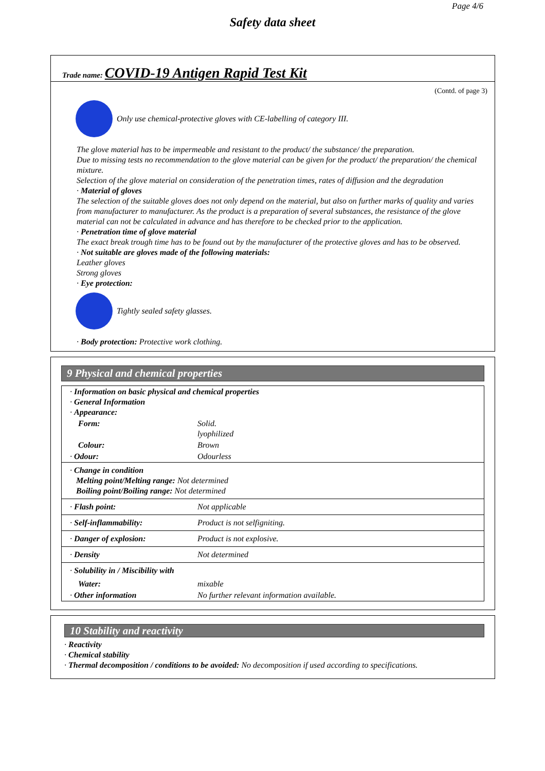Page 4/6
Safety data sheet
Trade name: COVID-19 Antigen Rapid Test Kit
(Contd. of page 3)
Only use chemical-protective gloves with CE-labelling of category III.
The glove material has to be impermeable and resistant to the product/ the substance/ the preparation.
Due to missing tests no recommendation to the glove material can be given for the product/ the preparation/ the chemical mixture.
Selection of the glove material on consideration of the penetration times, rates of diffusion and the degradation
· Material of gloves
The selection of the suitable gloves does not only depend on the material, but also on further marks of quality and varies from manufacturer to manufacturer. As the product is a preparation of several substances, the resistance of the glove material can not be calculated in advance and has therefore to be checked prior to the application.
· Penetration time of glove material
The exact break trough time has to be found out by the manufacturer of the protective gloves and has to be observed.
· Not suitable are gloves made of the following materials:
Leather gloves
Strong gloves
· Eye protection:
Tightly sealed safety glasses.
· Body protection: Protective work clothing.
9 Physical and chemical properties
| · Information on basic physical and chemical properties · General Information · Appearance: | |
| Form: | Solid. lyophilized |
| Colour: | Brown |
| · Odour: | Odourless |
| · Change in condition Melting point/Melting range: Not determined Boiling point/Boiling range: Not determined | |
| · Flash point: | Not applicable |
| · Self-inflammability: | Product is not selfigniting. |
| · Danger of explosion: | Product is not explosive. |
| · Density | Not determined |
| · Solubility in / Miscibility with | |
| Water: | mixable |
| · Other information | No further relevant information available. |
10 Stability and reactivity
· Reactivity
· Chemical stability
· Thermal decomposition / conditions to be avoided: No decomposition if used according to specifications.